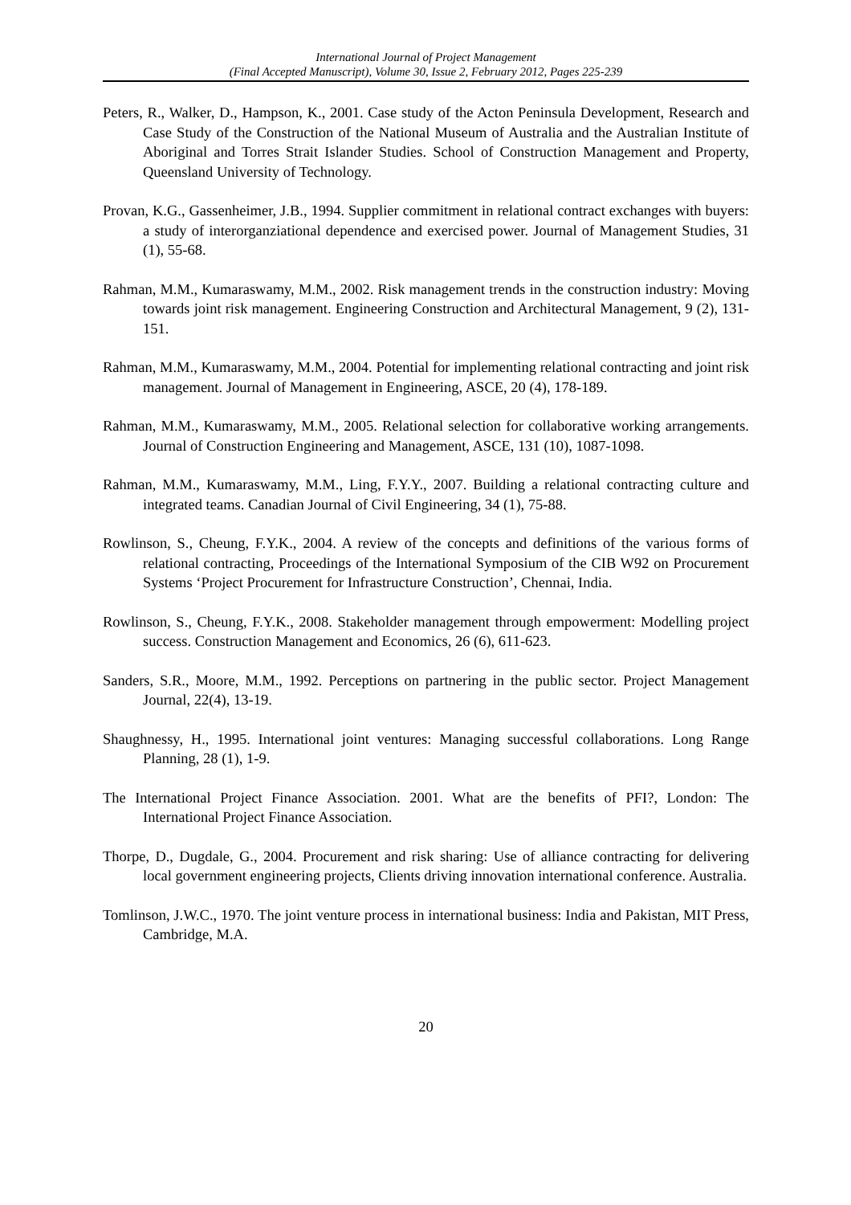International Journal of Project Management
(Final Accepted Manuscript), Volume 30, Issue 2, February 2012, Pages 225-239
Peters, R., Walker, D., Hampson, K., 2001. Case study of the Acton Peninsula Development, Research and Case Study of the Construction of the National Museum of Australia and the Australian Institute of Aboriginal and Torres Strait Islander Studies. School of Construction Management and Property, Queensland University of Technology.
Provan, K.G., Gassenheimer, J.B., 1994. Supplier commitment in relational contract exchanges with buyers: a study of interorganziational dependence and exercised power. Journal of Management Studies, 31 (1), 55-68.
Rahman, M.M., Kumaraswamy, M.M., 2002. Risk management trends in the construction industry: Moving towards joint risk management. Engineering Construction and Architectural Management, 9 (2), 131-151.
Rahman, M.M., Kumaraswamy, M.M., 2004. Potential for implementing relational contracting and joint risk management. Journal of Management in Engineering, ASCE, 20 (4), 178-189.
Rahman, M.M., Kumaraswamy, M.M., 2005. Relational selection for collaborative working arrangements. Journal of Construction Engineering and Management, ASCE, 131 (10), 1087-1098.
Rahman, M.M., Kumaraswamy, M.M., Ling, F.Y.Y., 2007. Building a relational contracting culture and integrated teams. Canadian Journal of Civil Engineering, 34 (1), 75-88.
Rowlinson, S., Cheung, F.Y.K., 2004. A review of the concepts and definitions of the various forms of relational contracting, Proceedings of the International Symposium of the CIB W92 on Procurement Systems ‘Project Procurement for Infrastructure Construction’, Chennai, India.
Rowlinson, S., Cheung, F.Y.K., 2008. Stakeholder management through empowerment: Modelling project success. Construction Management and Economics, 26 (6), 611-623.
Sanders, S.R., Moore, M.M., 1992. Perceptions on partnering in the public sector. Project Management Journal, 22(4), 13-19.
Shaughnessy, H., 1995. International joint ventures: Managing successful collaborations. Long Range Planning, 28 (1), 1-9.
The International Project Finance Association. 2001. What are the benefits of PFI?, London: The International Project Finance Association.
Thorpe, D., Dugdale, G., 2004. Procurement and risk sharing: Use of alliance contracting for delivering local government engineering projects, Clients driving innovation international conference. Australia.
Tomlinson, J.W.C., 1970. The joint venture process in international business: India and Pakistan, MIT Press, Cambridge, M.A.
20